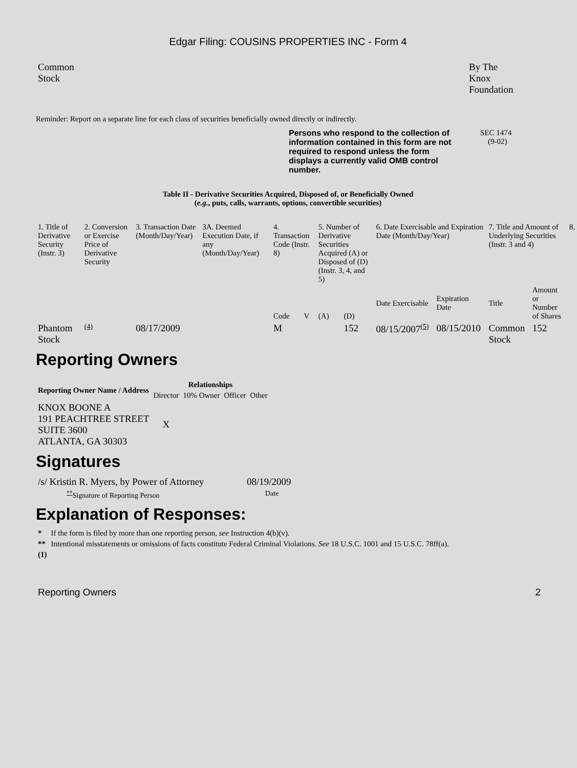Edgar Filing: COUSINS PROPERTIES INC - Form 4
| Common Stock | By The Knox Foundation |
Reminder: Report on a separate line for each class of securities beneficially owned directly or indirectly.
| Persons who respond to the collection of information contained in this form are not required to respond unless the form displays a currently valid OMB control number. | SEC 1474 (9-02) |
Table II - Derivative Securities Acquired, Disposed of, or Beneficially Owned
(e.g., puts, calls, warrants, options, convertible securities)
| 1. Title of Derivative Security (Instr. 3) | 2. Conversion or Exercise Price of Derivative Security | 3. Transaction Date (Month/Day/Year) | 3A. Deemed Execution Date, if any (Month/Day/Year) | 4. Transaction Code (Instr. 8) | | 5. Number of Derivative Securities Acquired (A) or Disposed of (D) (Instr. 3, 4, and 5) | | 6. Date Exercisable and Expiration Date (Month/Day/Year) | | 7. Title and Amount of Underlying Securities (Instr. 3 and 4) | | 8. |
| | | | | Code | V | (A) | (D) | Date Exercisable | Expiration Date | Title | Amount or Number of Shares | |
| Phantom Stock | (4) | 08/17/2009 | | M | | | 152 | 08/15/2007<sup>(5)</sup> | 08/15/2010 | Common Stock | 152 | |
Reporting Owners
| Reporting Owner Name / Address | Relationships | | | |
| --- | --- | --- | --- | --- |
| | Director | 10% Owner | Officer | Other |
| KNOX BOONE A 191 PEACHTREE STREET SUITE 3600 ATLANTA, GA 30303 | X | | | |
Signatures
| /s/ Kristin R. Myers, by Power of Attorney | 08/19/2009 |
| <sup>**</sup> Signature of Reporting Person | Date |
Explanation of Responses:
| * | If the form is filed by more than one reporting person, see Instruction 4(b)(v). |
| ** | Intentional misstatements or omissions of facts constitute Federal Criminal Violations. See 18 U.S.C. 1001 and 15 U.S.C. 78ff(a). |
| (1) | |
| Reporting Owners | 2 |